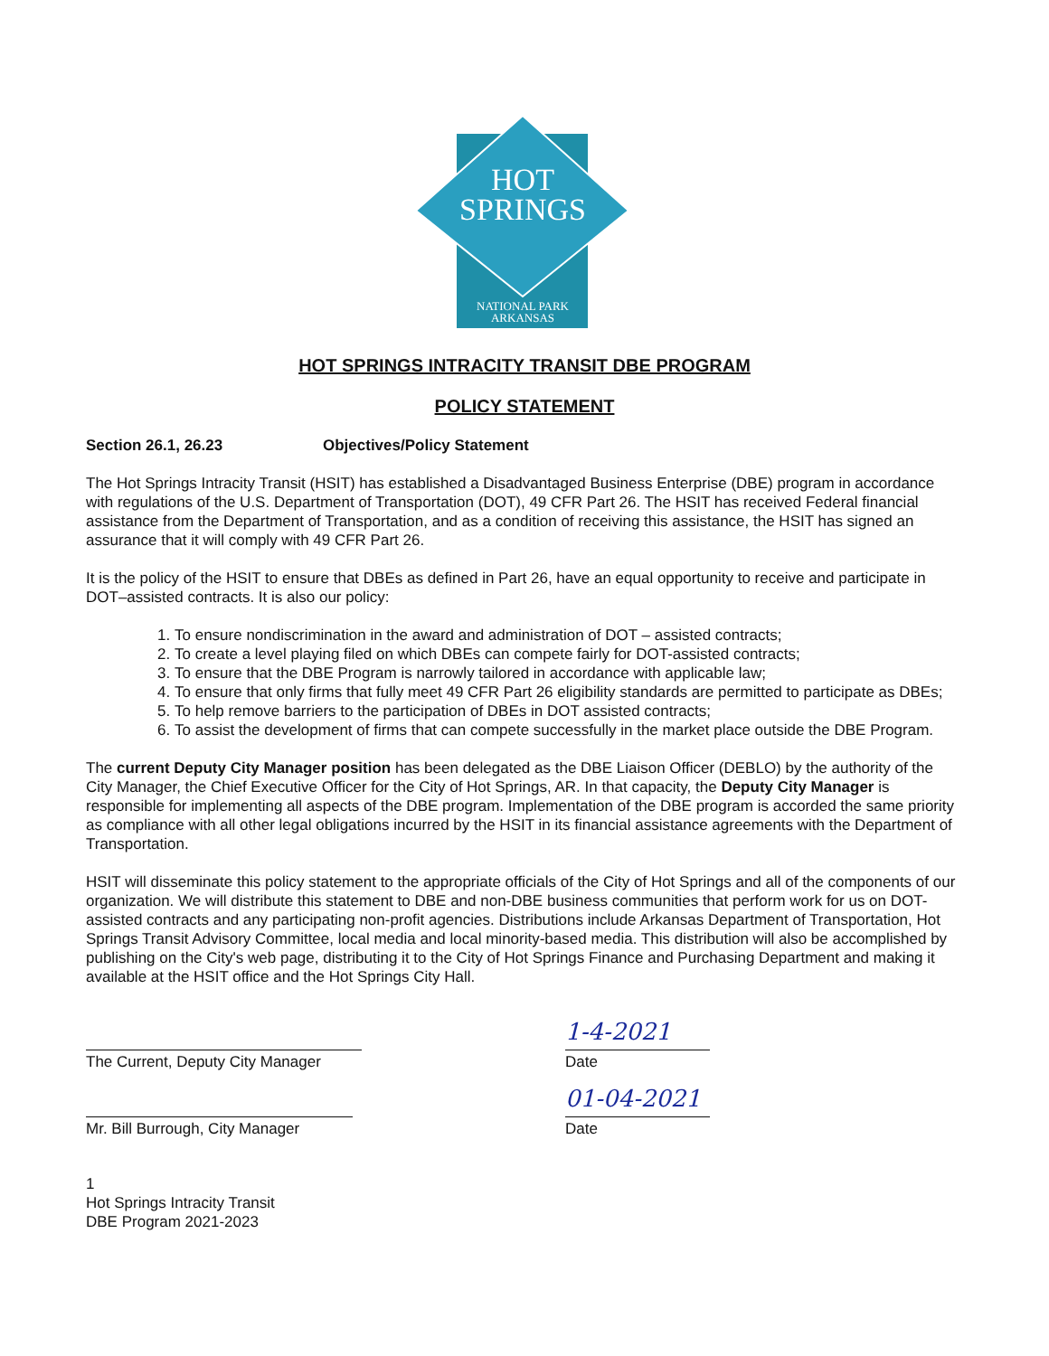HOT
SPRINGS
NATIONAL PARK
ARKANSAS
HOT SPRINGS INTRACITY TRANSIT DBE PROGRAM
POLICY STATEMENT
Section 26.1, 26.23 Objectives/Policy Statement
The Hot Springs Intracity Transit (HSIT) has established a Disadvantaged Business Enterprise (DBE) program in accordance with regulations of the U.S. Department of Transportation (DOT), 49 CFR Part 26. The HSIT has received Federal financial assistance from the Department of Transportation, and as a condition of receiving this assistance, the HSIT has signed an assurance that it will comply with 49 CFR Part 26.
It is the policy of the HSIT to ensure that DBEs as defined in Part 26, have an equal opportunity to receive and participate in DOT–assisted contracts. It is also our policy:
1. To ensure nondiscrimination in the award and administration of DOT – assisted contracts;
2. To create a level playing filed on which DBEs can compete fairly for DOT-assisted contracts;
3. To ensure that the DBE Program is narrowly tailored in accordance with applicable law;
4. To ensure that only firms that fully meet 49 CFR Part 26 eligibility standards are permitted to participate as DBEs;
5. To help remove barriers to the participation of DBEs in DOT assisted contracts;
6. To assist the development of firms that can compete successfully in the market place outside the DBE Program.
The current Deputy City Manager position has been delegated as the DBE Liaison Officer (DEBLO) by the authority of the City Manager, the Chief Executive Officer for the City of Hot Springs, AR. In that capacity, the Deputy City Manager is responsible for implementing all aspects of the DBE program. Implementation of the DBE program is accorded the same priority as compliance with all other legal obligations incurred by the HSIT in its financial assistance agreements with the Department of Transportation.
HSIT will disseminate this policy statement to the appropriate officials of the City of Hot Springs and all of the components of our organization. We will distribute this statement to DBE and non-DBE business communities that perform work for us on DOT-assisted contracts and any participating non-profit agencies. Distributions include Arkansas Department of Transportation, Hot Springs Transit Advisory Committee, local media and local minority-based media. This distribution will also be accomplished by publishing on the City's web page, distributing it to the City of Hot Springs Finance and Purchasing Department and making it available at the HSIT office and the Hot Springs City Hall.
The Current, Deputy City Manager
1-4-2021
Date
Mr. Bill Burrough, City Manager
01-04-2021
Date
1
Hot Springs Intracity Transit
DBE Program 2021-2023